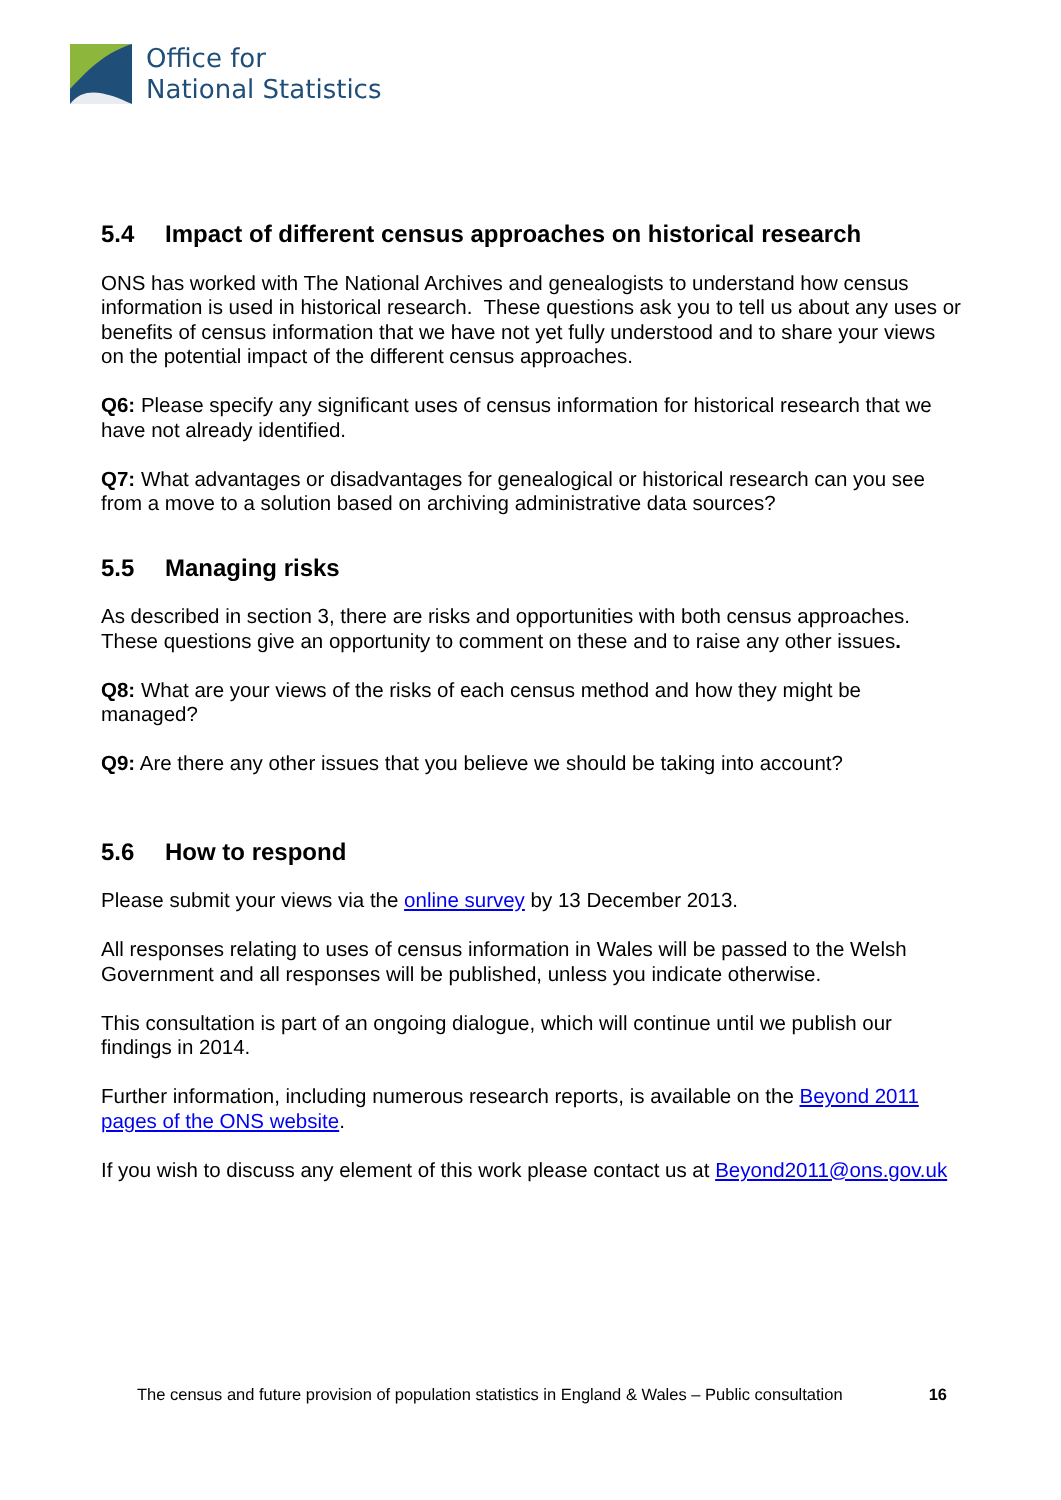Office for
National Statistics
5.4 Impact of different census approaches on historical research
ONS has worked with The National Archives and genealogists to understand how census information is used in historical research. These questions ask you to tell us about any uses or benefits of census information that we have not yet fully understood and to share your views on the potential impact of the different census approaches.
Q6: Please specify any significant uses of census information for historical research that we have not already identified.
Q7: What advantages or disadvantages for genealogical or historical research can you see from a move to a solution based on archiving administrative data sources?
5.5 Managing risks
As described in section 3, there are risks and opportunities with both census approaches. These questions give an opportunity to comment on these and to raise any other issues.
Q8: What are your views of the risks of each census method and how they might be managed?
Q9: Are there any other issues that you believe we should be taking into account?
5.6 How to respond
Please submit your views via the online survey by 13 December 2013.
All responses relating to uses of census information in Wales will be passed to the Welsh Government and all responses will be published, unless you indicate otherwise.
This consultation is part of an ongoing dialogue, which will continue until we publish our findings in 2014.
Further information, including numerous research reports, is available on the Beyond 2011 pages of the ONS website.
If you wish to discuss any element of this work please contact us at Beyond2011@ons.gov.uk
The census and future provision of population statistics in England & Wales – Public consultation 16